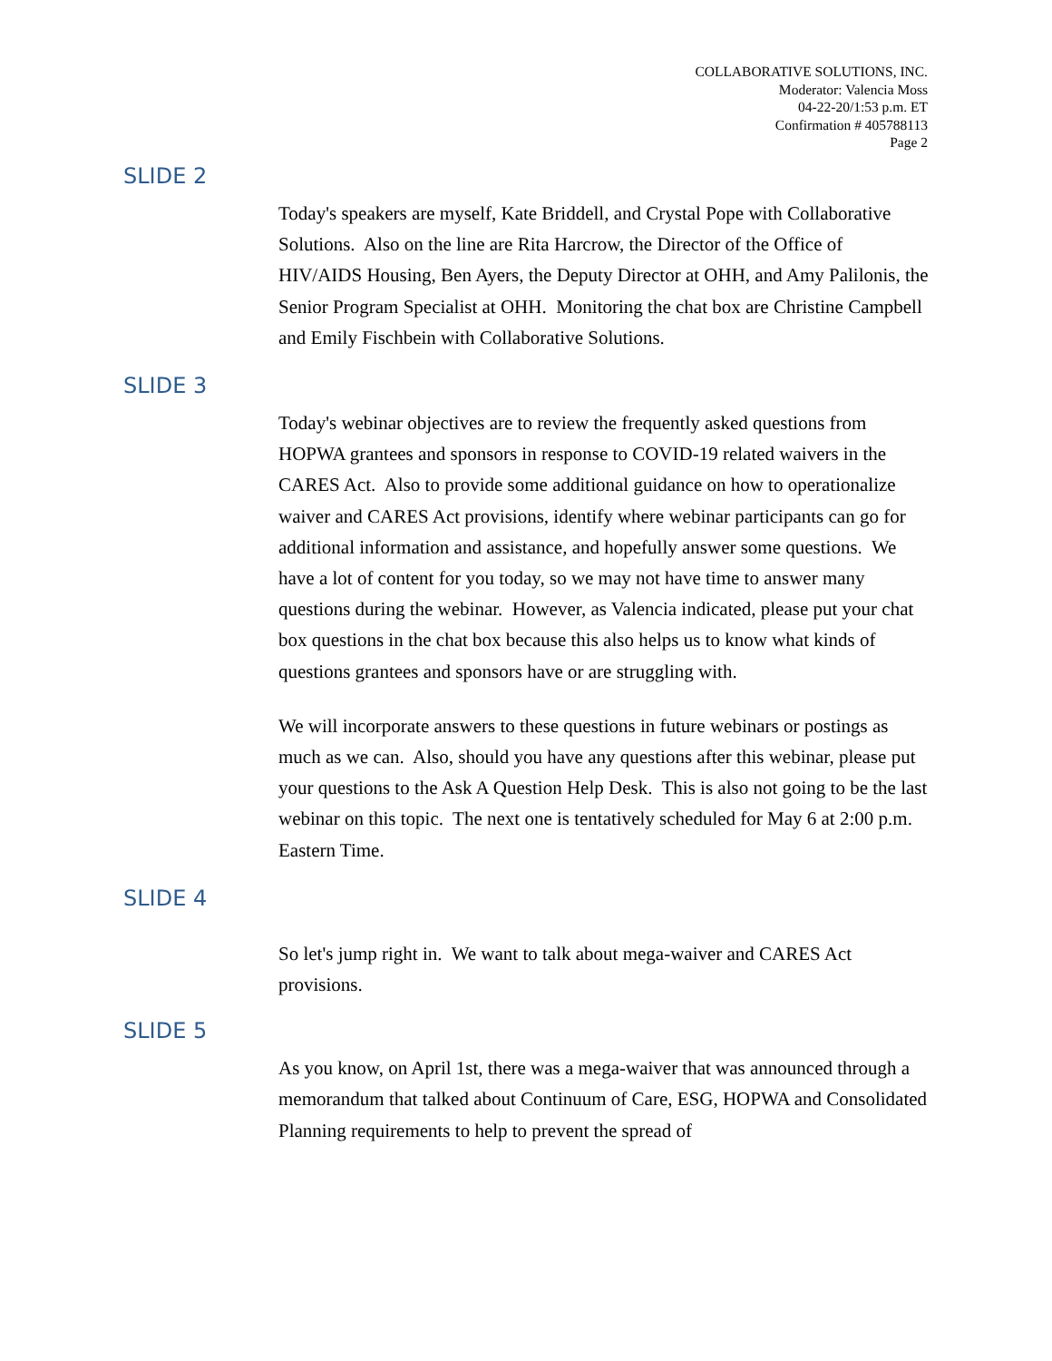COLLABORATIVE SOLUTIONS, INC.
Moderator: Valencia Moss
04-22-20/1:53 p.m. ET
Confirmation # 405788113
Page 2
SLIDE 2
Today's speakers are myself, Kate Briddell, and Crystal Pope with Collaborative Solutions. Also on the line are Rita Harcrow, the Director of the Office of HIV/AIDS Housing, Ben Ayers, the Deputy Director at OHH, and Amy Palilonis, the Senior Program Specialist at OHH. Monitoring the chat box are Christine Campbell and Emily Fischbein with Collaborative Solutions.
SLIDE 3
Today's webinar objectives are to review the frequently asked questions from HOPWA grantees and sponsors in response to COVID-19 related waivers in the CARES Act. Also to provide some additional guidance on how to operationalize waiver and CARES Act provisions, identify where webinar participants can go for additional information and assistance, and hopefully answer some questions. We have a lot of content for you today, so we may not have time to answer many questions during the webinar. However, as Valencia indicated, please put your chat box questions in the chat box because this also helps us to know what kinds of questions grantees and sponsors have or are struggling with.
We will incorporate answers to these questions in future webinars or postings as much as we can. Also, should you have any questions after this webinar, please put your questions to the Ask A Question Help Desk. This is also not going to be the last webinar on this topic. The next one is tentatively scheduled for May 6 at 2:00 p.m. Eastern Time.
SLIDE 4
So let's jump right in. We want to talk about mega-waiver and CARES Act provisions.
SLIDE 5
As you know, on April 1st, there was a mega-waiver that was announced through a memorandum that talked about Continuum of Care, ESG, HOPWA and Consolidated Planning requirements to help to prevent the spread of